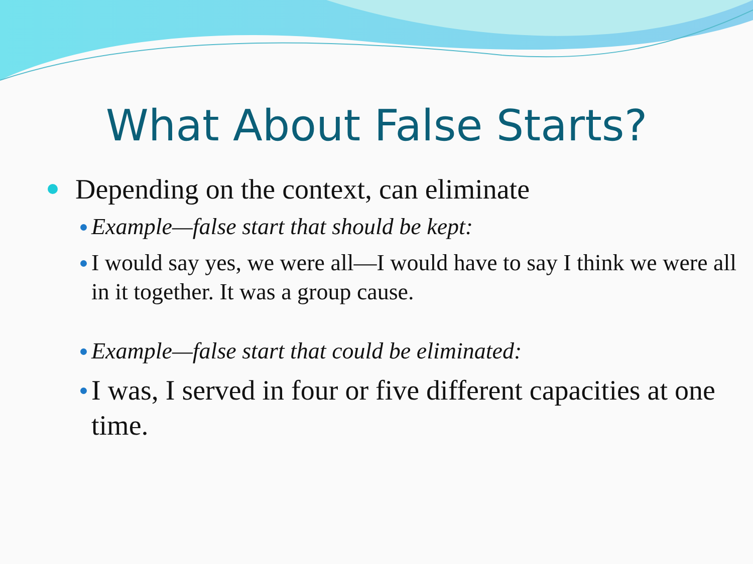What About False Starts?
Depending on the context, can eliminate
Example—false start that should be kept:
I would say yes, we were all—I would have to say I think we were all in it together. It was a group cause.
Example—false start that could be eliminated:
I was, I served in four or five different capacities at one time.